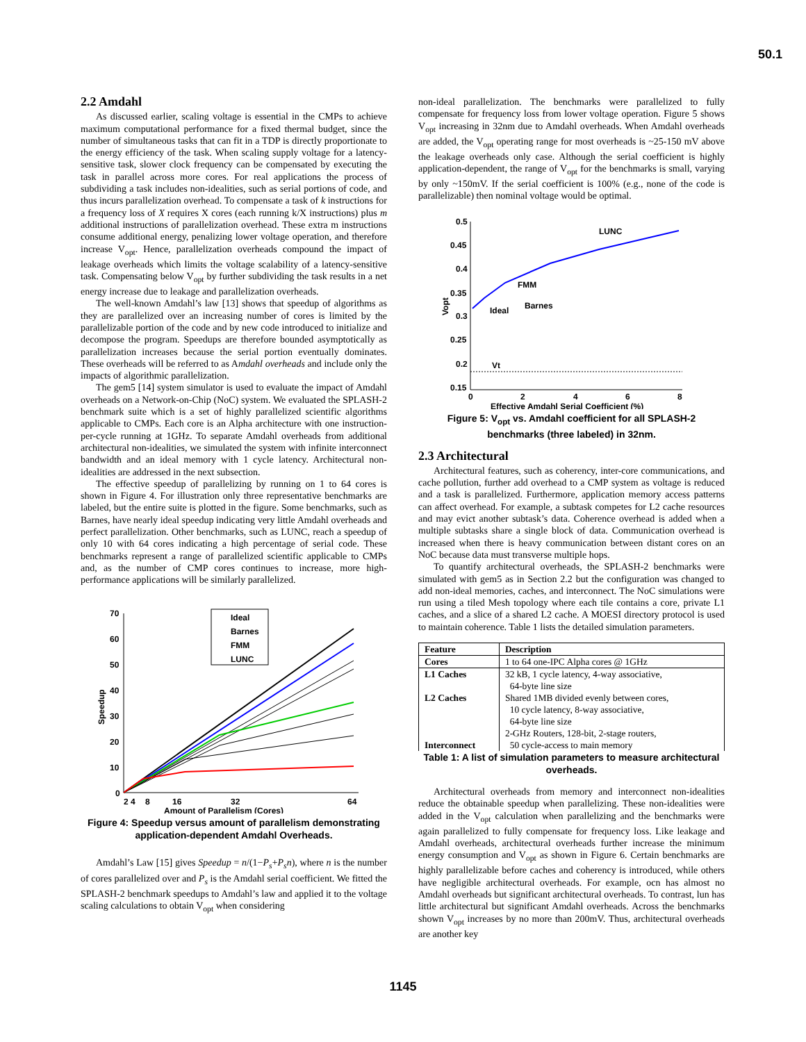50.1
2.2 Amdahl
As discussed earlier, scaling voltage is essential in the CMPs to achieve maximum computational performance for a fixed thermal budget, since the number of simultaneous tasks that can fit in a TDP is directly proportionate to the energy efficiency of the task. When scaling supply voltage for a latency-sensitive task, slower clock frequency can be compensated by executing the task in parallel across more cores. For real applications the process of subdividing a task includes non-idealities, such as serial portions of code, and thus incurs parallelization overhead. To compensate a task of k instructions for a frequency loss of X requires X cores (each running k/X instructions) plus m additional instructions of parallelization overhead. These extra m instructions consume additional energy, penalizing lower voltage operation, and therefore increase V<sub>opt</sub>. Hence, parallelization overheads compound the impact of leakage overheads which limits the voltage scalability of a latency-sensitive task. Compensating below V<sub>opt</sub> by further subdividing the task results in a net energy increase due to leakage and parallelization overheads.
The well-known Amdahl’s law [13] shows that speedup of algorithms as they are parallelized over an increasing number of cores is limited by the parallelizable portion of the code and by new code introduced to initialize and decompose the program. Speedups are therefore bounded asymptotically as parallelization increases because the serial portion eventually dominates. These overheads will be referred to as Amdahl overheads and include only the impacts of algorithmic parallelization.
The gem5 [14] system simulator is used to evaluate the impact of Amdahl overheads on a Network-on-Chip (NoC) system. We evaluated the SPLASH-2 benchmark suite which is a set of highly parallelized scientific algorithms applicable to CMPs. Each core is an Alpha architecture with one instruction-per-cycle running at 1GHz. To separate Amdahl overheads from additional architectural non-idealities, we simulated the system with infinite interconnect bandwidth and an ideal memory with 1 cycle latency. Architectural non-idealities are addressed in the next subsection.
The effective speedup of parallelizing by running on 1 to 64 cores is shown in Figure 4. For illustration only three representative benchmarks are labeled, but the entire suite is plotted in the figure. Some benchmarks, such as Barnes, have nearly ideal speedup indicating very little Amdahl overheads and perfect parallelization. Other benchmarks, such as LUNC, reach a speedup of only 10 with 64 cores indicating a high percentage of serial code. These benchmarks represent a range of parallelized scientific applicable to CMPs and, as the number of CMP cores continues to increase, more high-performance applications will be similarly parallelized.
70
60
50
40
30
20
10
0
2 4
8
16
32
64
Amount of Parallelism (Cores)
Speedup
Ideal
Barnes
FMM
LUNC
Figure 4: Speedup versus amount of parallelism demonstrating application-dependent Amdahl Overheads.
Amdahl’s Law [15] gives Speedup = n/(1−P<sub>s</sub>+P<sub>s</sub>n), where n is the number of cores parallelized over and P<sub>s</sub> is the Amdahl serial coefficient. We fitted the SPLASH-2 benchmark speedups to Amdahl’s law and applied it to the voltage scaling calculations to obtain V<sub>opt</sub> when considering
non-ideal parallelization. The benchmarks were parallelized to fully compensate for frequency loss from lower voltage operation. Figure 5 shows V<sub>opt</sub> increasing in 32nm due to Amdahl overheads. When Amdahl overheads are added, the V<sub>opt</sub> operating range for most overheads is ~25-150 mV above the leakage overheads only case. Although the serial coefficient is highly application-dependent, the range of V<sub>opt</sub> for the benchmarks is small, varying by only ~150mV. If the serial coefficient is 100% (e.g., none of the code is parallelizable) then nominal voltage would be optimal.
0.5
0.45
0.4
0.35
0.3
0.25
0.2
0.15
0
2
4
6
8
Effective Amdahl Serial Coefficient (%)
Vopt
LUNC
FMM
Barnes
Ideal
Vt
Figure 5: V<sub>opt</sub> vs. Amdahl coefficient for all SPLASH-2 benchmarks (three labeled) in 32nm.
2.3 Architectural
Architectural features, such as coherency, inter-core communications, and cache pollution, further add overhead to a CMP system as voltage is reduced and a task is parallelized. Furthermore, application memory access patterns can affect overhead. For example, a subtask competes for L2 cache resources and may evict another subtask’s data. Coherence overhead is added when a multiple subtasks share a single block of data. Communication overhead is increased when there is heavy communication between distant cores on an NoC because data must transverse multiple hops.
To quantify architectural overheads, the SPLASH-2 benchmarks were simulated with gem5 as in Section 2.2 but the configuration was changed to add non-ideal memories, caches, and interconnect. The NoC simulations were run using a tiled Mesh topology where each tile contains a core, private L1 caches, and a slice of a shared L2 cache. A MOESI directory protocol is used to maintain coherence. Table 1 lists the detailed simulation parameters.
| Feature | Description |
| --- | --- |
| Cores | 1 to 64 one-IPC Alpha cores @ 1GHz |
| L1 Caches L2 Caches Interconnect | 32 kB, 1 cycle latency, 4-way associative, 64-byte line size Shared 1MB divided evenly between cores, 10 cycle latency, 8-way associative, 64-byte line size 2-GHz Routers, 128-bit, 2-stage routers, 50 cycle-access to main memory |
Table 1: A list of simulation parameters to measure architectural overheads.
Architectural overheads from memory and interconnect non-idealities reduce the obtainable speedup when parallelizing. These non-idealities were added in the V<sub>opt</sub> calculation when parallelizing and the benchmarks were again parallelized to fully compensate for frequency loss. Like leakage and Amdahl overheads, architectural overheads further increase the minimum energy consumption and V<sub>opt</sub> as shown in Figure 6. Certain benchmarks are highly parallelizable before caches and coherency is introduced, while others have negligible architectural overheads. For example, ocn has almost no Amdahl overheads but significant architectural overheads. To contrast, lun has little architectural but significant Amdahl overheads. Across the benchmarks shown V<sub>opt</sub> increases by no more than 200mV. Thus, architectural overheads are another key
1145